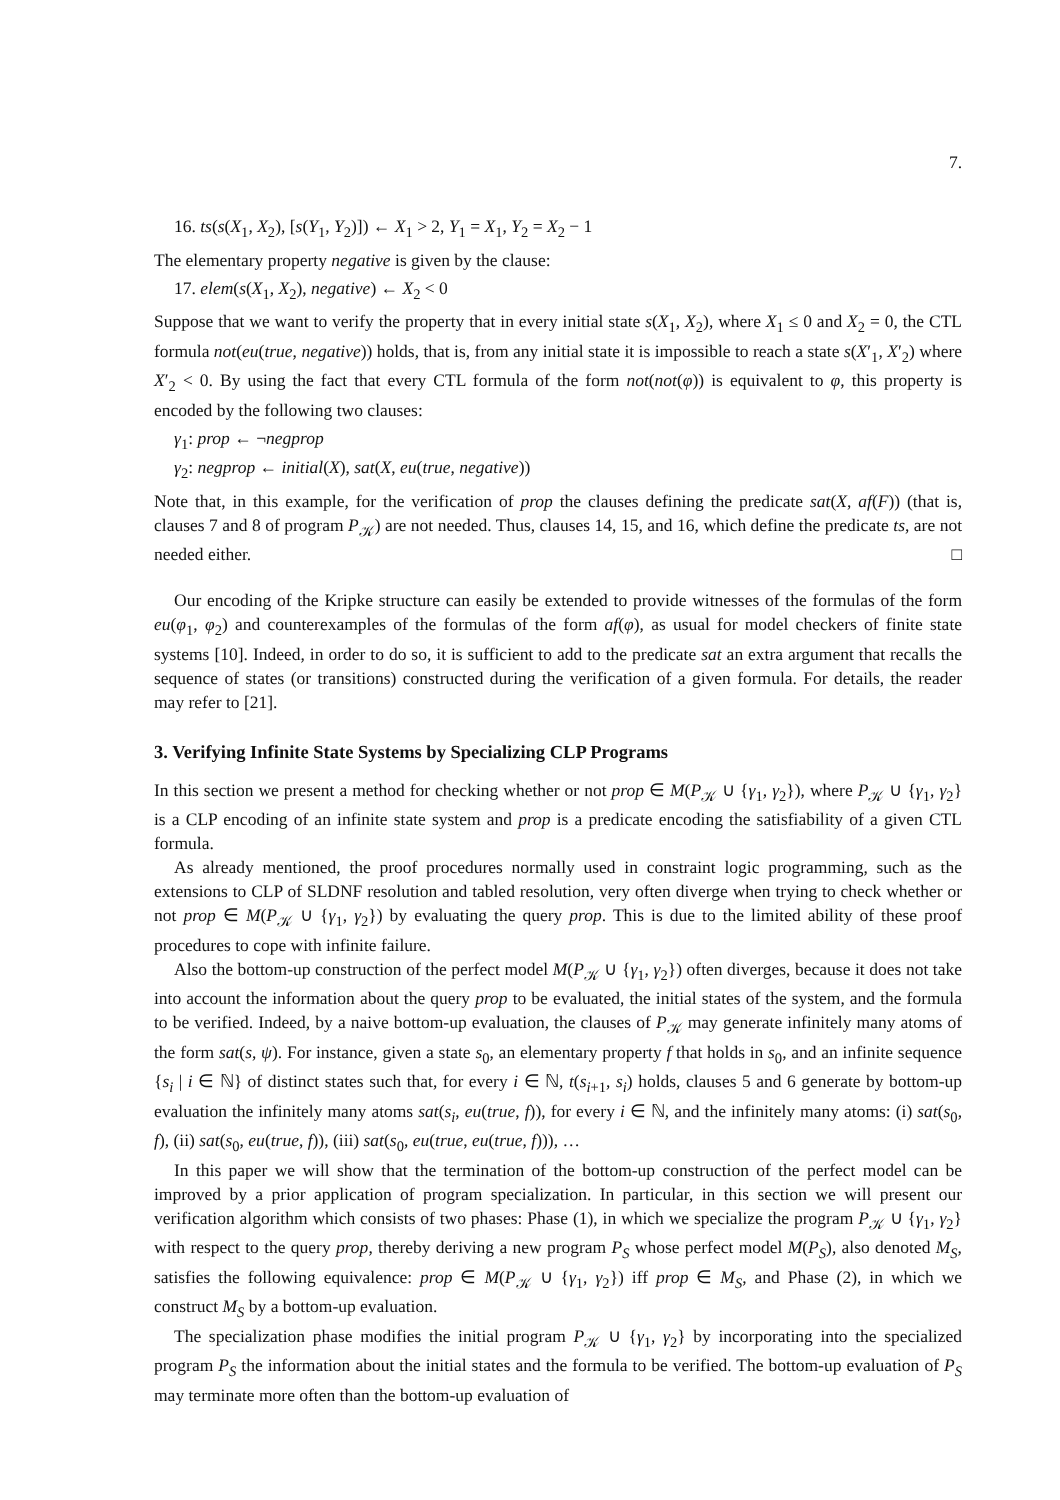7.
16. ts(s(X<sub>1</sub>, X<sub>2</sub>), [s(Y<sub>1</sub>, Y<sub>2</sub>)]) ← X<sub>1</sub> > 2, Y<sub>1</sub> = X<sub>1</sub>, Y<sub>2</sub> = X<sub>2</sub> − 1
The elementary property negative is given by the clause:
17. elem(s(X<sub>1</sub>, X<sub>2</sub>), negative) ← X<sub>2</sub> < 0
Suppose that we want to verify the property that in every initial state s(X<sub>1</sub>, X<sub>2</sub>), where X<sub>1</sub> ≤ 0 and X<sub>2</sub> = 0, the CTL formula not(eu(true, negative)) holds, that is, from any initial state it is impossible to reach a state s(X′<sub>1</sub>, X′<sub>2</sub>) where X′<sub>2</sub> < 0. By using the fact that every CTL formula of the form not(not(φ)) is equivalent to φ, this property is encoded by the following two clauses:
γ<sub>1</sub>: prop ← ¬negprop
γ<sub>2</sub>: negprop ← initial(X), sat(X, eu(true, negative))
Note that, in this example, for the verification of prop the clauses defining the predicate sat(X, af(F)) (that is, clauses 7 and 8 of program P<sub>𝒦</sub>) are not needed. Thus, clauses 14, 15, and 16, which define the predicate ts, are not needed either. □
Our encoding of the Kripke structure can easily be extended to provide witnesses of the formulas of the form eu(φ<sub>1</sub>, φ<sub>2</sub>) and counterexamples of the formulas of the form af(φ), as usual for model checkers of finite state systems [10]. Indeed, in order to do so, it is sufficient to add to the predicate sat an extra argument that recalls the sequence of states (or transitions) constructed during the verification of a given formula. For details, the reader may refer to [21].
3. Verifying Infinite State Systems by Specializing CLP Programs
In this section we present a method for checking whether or not prop ∈ M(P<sub>𝒦</sub> ∪ {γ<sub>1</sub>, γ<sub>2</sub>}), where P<sub>𝒦</sub> ∪ {γ<sub>1</sub>, γ<sub>2</sub>} is a CLP encoding of an infinite state system and prop is a predicate encoding the satisfiability of a given CTL formula.
As already mentioned, the proof procedures normally used in constraint logic programming, such as the extensions to CLP of SLDNF resolution and tabled resolution, very often diverge when trying to check whether or not prop ∈ M(P<sub>𝒦</sub> ∪ {γ<sub>1</sub>, γ<sub>2</sub>}) by evaluating the query prop. This is due to the limited ability of these proof procedures to cope with infinite failure.
Also the bottom-up construction of the perfect model M(P<sub>𝒦</sub> ∪ {γ<sub>1</sub>, γ<sub>2</sub>}) often diverges, because it does not take into account the information about the query prop to be evaluated, the initial states of the system, and the formula to be verified. Indeed, by a naive bottom-up evaluation, the clauses of P<sub>𝒦</sub> may generate infinitely many atoms of the form sat(s, ψ). For instance, given a state s<sub>0</sub>, an elementary property f that holds in s<sub>0</sub>, and an infinite sequence {s<sub>i</sub> | i ∈ ℕ} of distinct states such that, for every i ∈ ℕ, t(s<sub>i+1</sub>, s<sub>i</sub>) holds, clauses 5 and 6 generate by bottom-up evaluation the infinitely many atoms sat(s<sub>i</sub>, eu(true, f)), for every i ∈ ℕ, and the infinitely many atoms: (i) sat(s<sub>0</sub>, f), (ii) sat(s<sub>0</sub>, eu(true, f)), (iii) sat(s<sub>0</sub>, eu(true, eu(true, f))), …
In this paper we will show that the termination of the bottom-up construction of the perfect model can be improved by a prior application of program specialization. In particular, in this section we will present our verification algorithm which consists of two phases: Phase (1), in which we specialize the program P<sub>𝒦</sub> ∪ {γ<sub>1</sub>, γ<sub>2</sub>} with respect to the query prop, thereby deriving a new program P<sub>S</sub> whose perfect model M(P<sub>S</sub>), also denoted M<sub>S</sub>, satisfies the following equivalence: prop ∈ M(P<sub>𝒦</sub> ∪ {γ<sub>1</sub>, γ<sub>2</sub>}) iff prop ∈ M<sub>S</sub>, and Phase (2), in which we construct M<sub>S</sub> by a bottom-up evaluation.
The specialization phase modifies the initial program P<sub>𝒦</sub> ∪ {γ<sub>1</sub>, γ<sub>2</sub>} by incorporating into the specialized program P<sub>S</sub> the information about the initial states and the formula to be verified. The bottom-up evaluation of P<sub>S</sub> may terminate more often than the bottom-up evaluation of